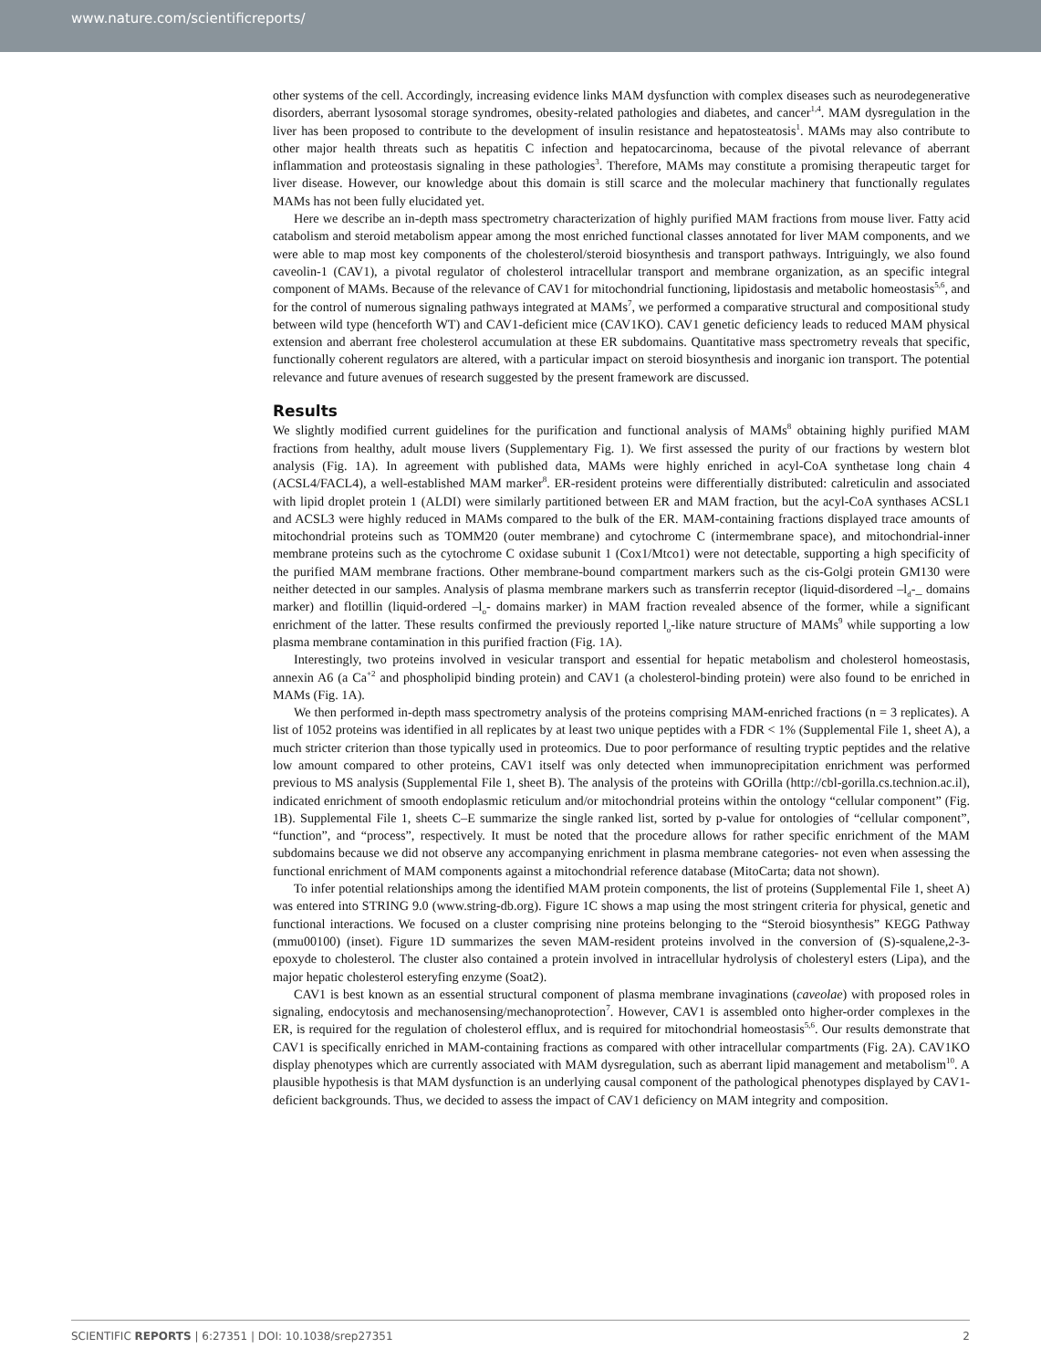www.nature.com/scientificreports/
other systems of the cell. Accordingly, increasing evidence links MAM dysfunction with complex diseases such as neurodegenerative disorders, aberrant lysosomal storage syndromes, obesity-related pathologies and diabetes, and cancer<sup>1,4</sup>. MAM dysregulation in the liver has been proposed to contribute to the development of insulin resistance and hepatosteatosis<sup>1</sup>. MAMs may also contribute to other major health threats such as hepatitis C infection and hepatocarcinoma, because of the pivotal relevance of aberrant inflammation and proteostasis signaling in these pathologies<sup>3</sup>. Therefore, MAMs may constitute a promising therapeutic target for liver disease. However, our knowledge about this domain is still scarce and the molecular machinery that functionally regulates MAMs has not been fully elucidated yet.
Here we describe an in-depth mass spectrometry characterization of highly purified MAM fractions from mouse liver. Fatty acid catabolism and steroid metabolism appear among the most enriched functional classes annotated for liver MAM components, and we were able to map most key components of the cholesterol/steroid biosynthesis and transport pathways. Intriguingly, we also found caveolin-1 (CAV1), a pivotal regulator of cholesterol intracellular transport and membrane organization, as an specific integral component of MAMs. Because of the relevance of CAV1 for mitochondrial functioning, lipidostasis and metabolic homeostasis<sup>5,6</sup>, and for the control of numerous signaling pathways integrated at MAMs<sup>7</sup>, we performed a comparative structural and compositional study between wild type (henceforth WT) and CAV1-deficient mice (CAV1KO). CAV1 genetic deficiency leads to reduced MAM physical extension and aberrant free cholesterol accumulation at these ER subdomains. Quantitative mass spectrometry reveals that specific, functionally coherent regulators are altered, with a particular impact on steroid biosynthesis and inorganic ion transport. The potential relevance and future avenues of research suggested by the present framework are discussed.
Results
We slightly modified current guidelines for the purification and functional analysis of MAMs<sup>8</sup> obtaining highly purified MAM fractions from healthy, adult mouse livers (Supplementary Fig. 1). We first assessed the purity of our fractions by western blot analysis (Fig. 1A). In agreement with published data, MAMs were highly enriched in acyl-CoA synthetase long chain 4 (ACSL4/FACL4), a well-established MAM marker<sup>8</sup>. ER-resident proteins were differentially distributed: calreticulin and associated with lipid droplet protein 1 (ALDI) were similarly partitioned between ER and MAM fraction, but the acyl-CoA synthases ACSL1 and ACSL3 were highly reduced in MAMs compared to the bulk of the ER. MAM-containing fractions displayed trace amounts of mitochondrial proteins such as TOMM20 (outer membrane) and cytochrome C (intermembrane space), and mitochondrial-inner membrane proteins such as the cytochrome C oxidase subunit 1 (Cox1/Mtco1) were not detectable, supporting a high specificity of the purified MAM membrane fractions. Other membrane-bound compartment markers such as the cis-Golgi protein GM130 were neither detected in our samples. Analysis of plasma membrane markers such as transferrin receptor (liquid-disordered –l<sub>d</sub>-_ domains marker) and flotillin (liquid-ordered –l<sub>o</sub>- domains marker) in MAM fraction revealed absence of the former, while a significant enrichment of the latter. These results confirmed the previously reported l<sub>o</sub>-like nature structure of MAMs<sup>9</sup> while supporting a low plasma membrane contamination in this purified fraction (Fig. 1A).
Interestingly, two proteins involved in vesicular transport and essential for hepatic metabolism and cholesterol homeostasis, annexin A6 (a Ca<sup>+2</sup> and phospholipid binding protein) and CAV1 (a cholesterol-binding protein) were also found to be enriched in MAMs (Fig. 1A).
We then performed in-depth mass spectrometry analysis of the proteins comprising MAM-enriched fractions (n = 3 replicates). A list of 1052 proteins was identified in all replicates by at least two unique peptides with a FDR < 1% (Supplemental File 1, sheet A), a much stricter criterion than those typically used in proteomics. Due to poor performance of resulting tryptic peptides and the relative low amount compared to other proteins, CAV1 itself was only detected when immunoprecipitation enrichment was performed previous to MS analysis (Supplemental File 1, sheet B). The analysis of the proteins with GOrilla (http://cbl-gorilla.cs.technion.ac.il), indicated enrichment of smooth endoplasmic reticulum and/or mitochondrial proteins within the ontology “cellular component” (Fig. 1B). Supplemental File 1, sheets C–E summarize the single ranked list, sorted by p-value for ontologies of “cellular component”, “function”, and “process”, respectively. It must be noted that the procedure allows for rather specific enrichment of the MAM subdomains because we did not observe any accompanying enrichment in plasma membrane categories- not even when assessing the functional enrichment of MAM components against a mitochondrial reference database (MitoCarta; data not shown).
To infer potential relationships among the identified MAM protein components, the list of proteins (Supplemental File 1, sheet A) was entered into STRING 9.0 (www.string-db.org). Figure 1C shows a map using the most stringent criteria for physical, genetic and functional interactions. We focused on a cluster comprising nine proteins belonging to the “Steroid biosynthesis” KEGG Pathway (mmu00100) (inset). Figure 1D summarizes the seven MAM-resident proteins involved in the conversion of (S)-squalene,2-3-epoxyde to cholesterol. The cluster also contained a protein involved in intracellular hydrolysis of cholesteryl esters (Lipa), and the major hepatic cholesterol esteryfing enzyme (Soat2).
CAV1 is best known as an essential structural component of plasma membrane invaginations (caveolae) with proposed roles in signaling, endocytosis and mechanosensing/mechanoprotection<sup>7</sup>. However, CAV1 is assembled onto higher-order complexes in the ER, is required for the regulation of cholesterol efflux, and is required for mitochondrial homeostasis<sup>5,6</sup>. Our results demonstrate that CAV1 is specifically enriched in MAM-containing fractions as compared with other intracellular compartments (Fig. 2A). CAV1KO display phenotypes which are currently associated with MAM dysregulation, such as aberrant lipid management and metabolism<sup>10</sup>. A plausible hypothesis is that MAM dysfunction is an underlying causal component of the pathological phenotypes displayed by CAV1-deficient backgrounds. Thus, we decided to assess the impact of CAV1 deficiency on MAM integrity and composition.
SCIENTIFIC REPORTS | 6:27351 | DOI: 10.1038/srep27351 2